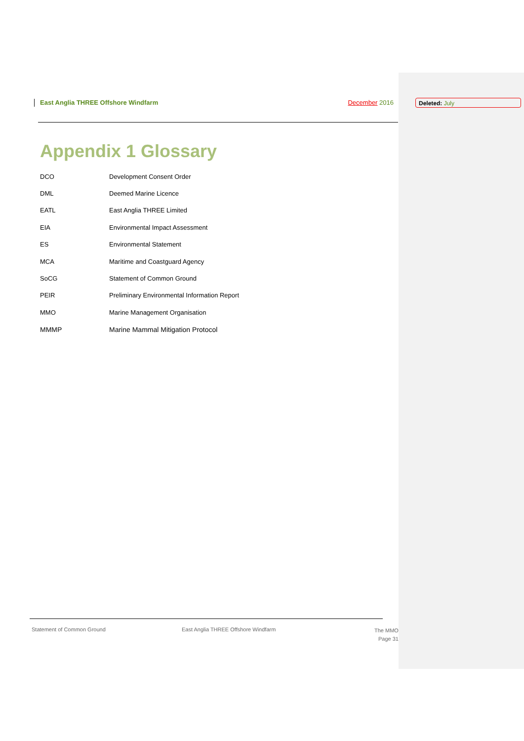East Anglia THREE Offshore Windfarm
December 2016
Deleted: July
Appendix 1 Glossary
| DCO | Development Consent Order |
| DML | Deemed Marine Licence |
| EATL | East Anglia THREE Limited |
| EIA | Environmental Impact Assessment |
| ES | Environmental Statement |
| MCA | Maritime and Coastguard Agency |
| SoCG | Statement of Common Ground |
| PEIR | Preliminary Environmental Information Report |
| MMO | Marine Management Organisation |
| MMMP | Marine Mammal Mitigation Protocol |
Statement of Common Ground East Anglia THREE Offshore Windfarm
The MMO
Page 31